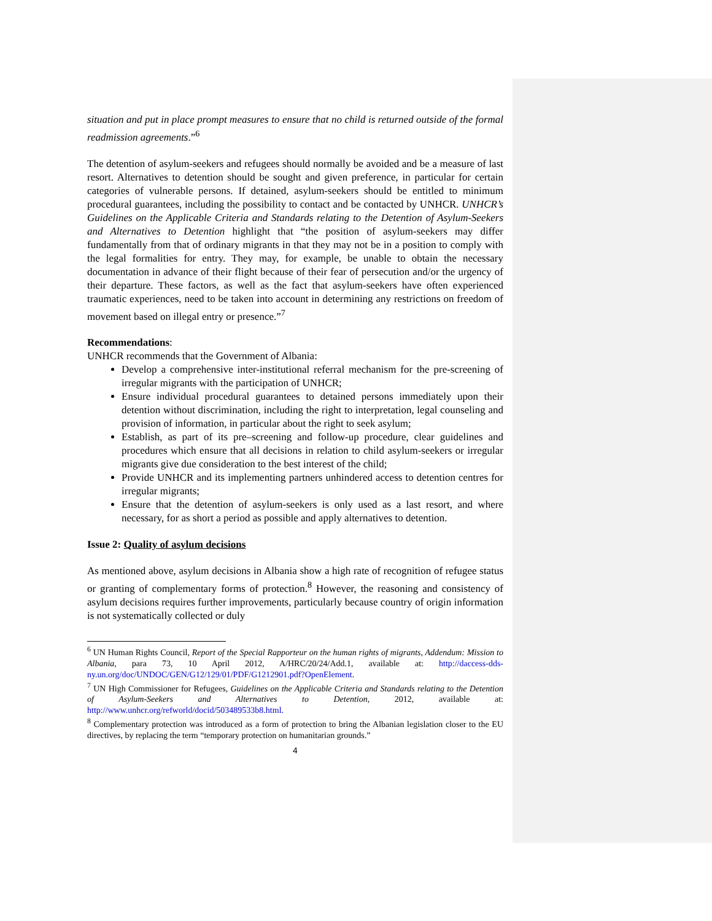situation and put in place prompt measures to ensure that no child is returned outside of the formal readmission agreements.”<sup>6</sup>
The detention of asylum-seekers and refugees should normally be avoided and be a measure of last resort. Alternatives to detention should be sought and given preference, in particular for certain categories of vulnerable persons. If detained, asylum-seekers should be entitled to minimum procedural guarantees, including the possibility to contact and be contacted by UNHCR. UNHCR’s Guidelines on the Applicable Criteria and Standards relating to the Detention of Asylum-Seekers and Alternatives to Detention highlight that “the position of asylum-seekers may differ fundamentally from that of ordinary migrants in that they may not be in a position to comply with the legal formalities for entry. They may, for example, be unable to obtain the necessary documentation in advance of their flight because of their fear of persecution and/or the urgency of their departure. These factors, as well as the fact that asylum-seekers have often experienced traumatic experiences, need to be taken into account in determining any restrictions on freedom of movement based on illegal entry or presence.”<sup>7</sup>
Recommendations:
UNHCR recommends that the Government of Albania:
Develop a comprehensive inter-institutional referral mechanism for the pre-screening of irregular migrants with the participation of UNHCR;
Ensure individual procedural guarantees to detained persons immediately upon their detention without discrimination, including the right to interpretation, legal counseling and provision of information, in particular about the right to seek asylum;
Establish, as part of its pre–screening and follow-up procedure, clear guidelines and procedures which ensure that all decisions in relation to child asylum-seekers or irregular migrants give due consideration to the best interest of the child;
Provide UNHCR and its implementing partners unhindered access to detention centres for irregular migrants;
Ensure that the detention of asylum-seekers is only used as a last resort, and where necessary, for as short a period as possible and apply alternatives to detention.
Issue 2: Quality of asylum decisions
As mentioned above, asylum decisions in Albania show a high rate of recognition of refugee status or granting of complementary forms of protection.<sup>8</sup> However, the reasoning and consistency of asylum decisions requires further improvements, particularly because country of origin information is not systematically collected or duly
<sup>6</sup> UN Human Rights Council, Report of the Special Rapporteur on the human rights of migrants, Addendum: Mission to Albania, para 73, 10 April 2012, A/HRC/20/24/Add.1, available at: http://daccess-dds-ny.un.org/doc/UNDOC/GEN/G12/129/01/PDF/G1212901.pdf?OpenElement.
<sup>7</sup> UN High Commissioner for Refugees, Guidelines on the Applicable Criteria and Standards relating to the Detention of Asylum-Seekers and Alternatives to Detention, 2012, available at: http://www.unhcr.org/refworld/docid/503489533b8.html.
<sup>8</sup> Complementary protection was introduced as a form of protection to bring the Albanian legislation closer to the EU directives, by replacing the term “temporary protection on humanitarian grounds.”
4